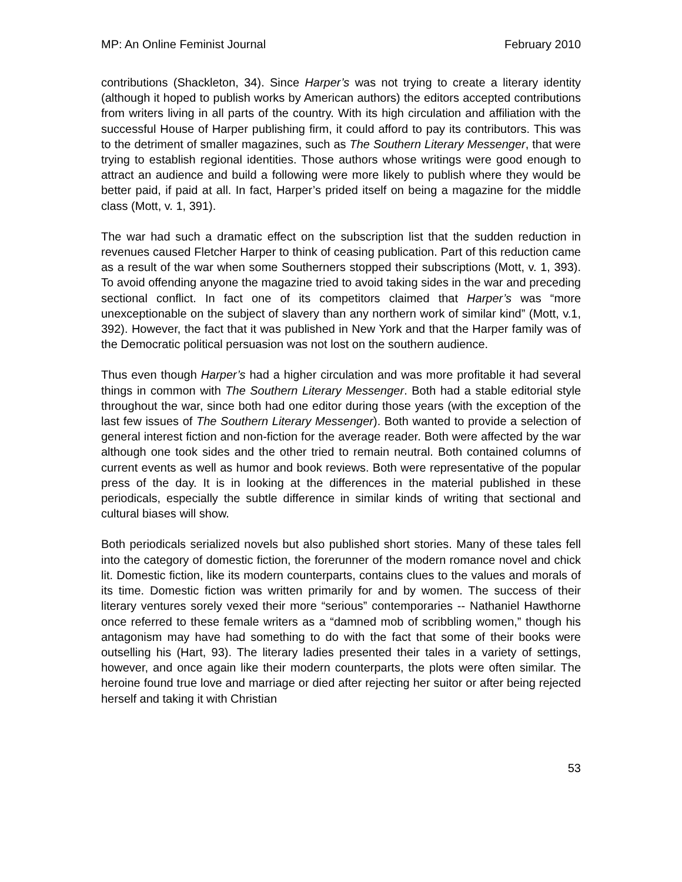MP: An Online Feminist Journal February 2010
contributions (Shackleton, 34). Since Harper’s was not trying to create a literary identity (although it hoped to publish works by American authors) the editors accepted contributions from writers living in all parts of the country. With its high circulation and affiliation with the successful House of Harper publishing firm, it could afford to pay its contributors. This was to the detriment of smaller magazines, such as The Southern Literary Messenger, that were trying to establish regional identities. Those authors whose writings were good enough to attract an audience and build a following were more likely to publish where they would be better paid, if paid at all. In fact, Harper’s prided itself on being a magazine for the middle class (Mott, v. 1, 391).
The war had such a dramatic effect on the subscription list that the sudden reduction in revenues caused Fletcher Harper to think of ceasing publication. Part of this reduction came as a result of the war when some Southerners stopped their subscriptions (Mott, v. 1, 393). To avoid offending anyone the magazine tried to avoid taking sides in the war and preceding sectional conflict. In fact one of its competitors claimed that Harper’s was “more unexceptionable on the subject of slavery than any northern work of similar kind” (Mott, v.1, 392). However, the fact that it was published in New York and that the Harper family was of the Democratic political persuasion was not lost on the southern audience.
Thus even though Harper’s had a higher circulation and was more profitable it had several things in common with The Southern Literary Messenger. Both had a stable editorial style throughout the war, since both had one editor during those years (with the exception of the last few issues of The Southern Literary Messenger). Both wanted to provide a selection of general interest fiction and non-fiction for the average reader. Both were affected by the war although one took sides and the other tried to remain neutral. Both contained columns of current events as well as humor and book reviews. Both were representative of the popular press of the day. It is in looking at the differences in the material published in these periodicals, especially the subtle difference in similar kinds of writing that sectional and cultural biases will show.
Both periodicals serialized novels but also published short stories. Many of these tales fell into the category of domestic fiction, the forerunner of the modern romance novel and chick lit. Domestic fiction, like its modern counterparts, contains clues to the values and morals of its time. Domestic fiction was written primarily for and by women. The success of their literary ventures sorely vexed their more “serious” contemporaries -- Nathaniel Hawthorne once referred to these female writers as a “damned mob of scribbling women,” though his antagonism may have had something to do with the fact that some of their books were outselling his (Hart, 93). The literary ladies presented their tales in a variety of settings, however, and once again like their modern counterparts, the plots were often similar. The heroine found true love and marriage or died after rejecting her suitor or after being rejected herself and taking it with Christian
53